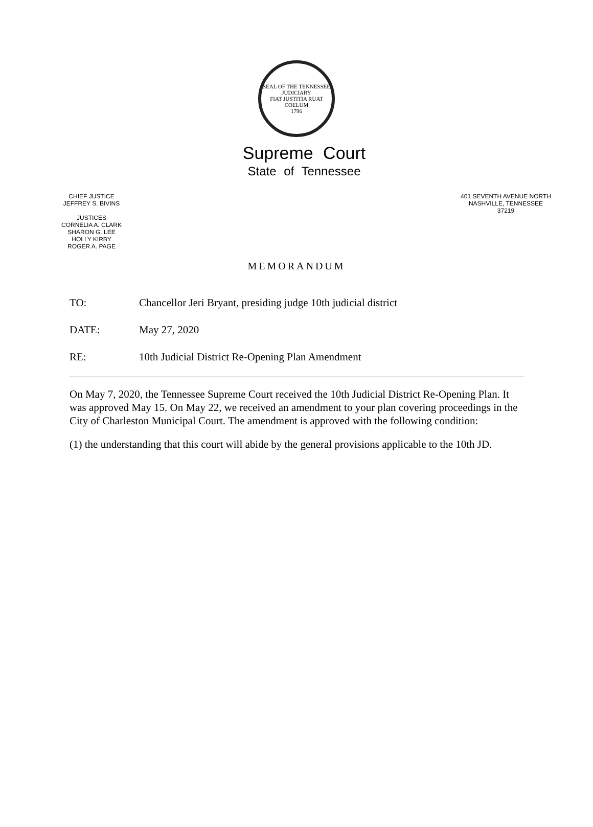SEAL OF THE TENNESSEE JUDICIARY
FIAT JUSTITIA RUAT COELUM
1796
Supreme Court
State of Tennessee
CHIEF JUSTICE
JEFFREY S. BIVINS
JUSTICES
CORNELIA A. CLARK
SHARON G. LEE
HOLLY KIRBY
ROGER A. PAGE
401 SEVENTH AVENUE NORTH
NASHVILLE, TENNESSEE
37219
MEMORANDUM
TO: Chancellor Jeri Bryant, presiding judge 10th judicial district
DATE: May 27, 2020
RE: 10th Judicial District Re-Opening Plan Amendment
On May 7, 2020, the Tennessee Supreme Court received the 10th Judicial District Re-Opening Plan. It was approved May 15. On May 22, we received an amendment to your plan covering proceedings in the City of Charleston Municipal Court. The amendment is approved with the following condition:
(1) the understanding that this court will abide by the general provisions applicable to the 10th JD.